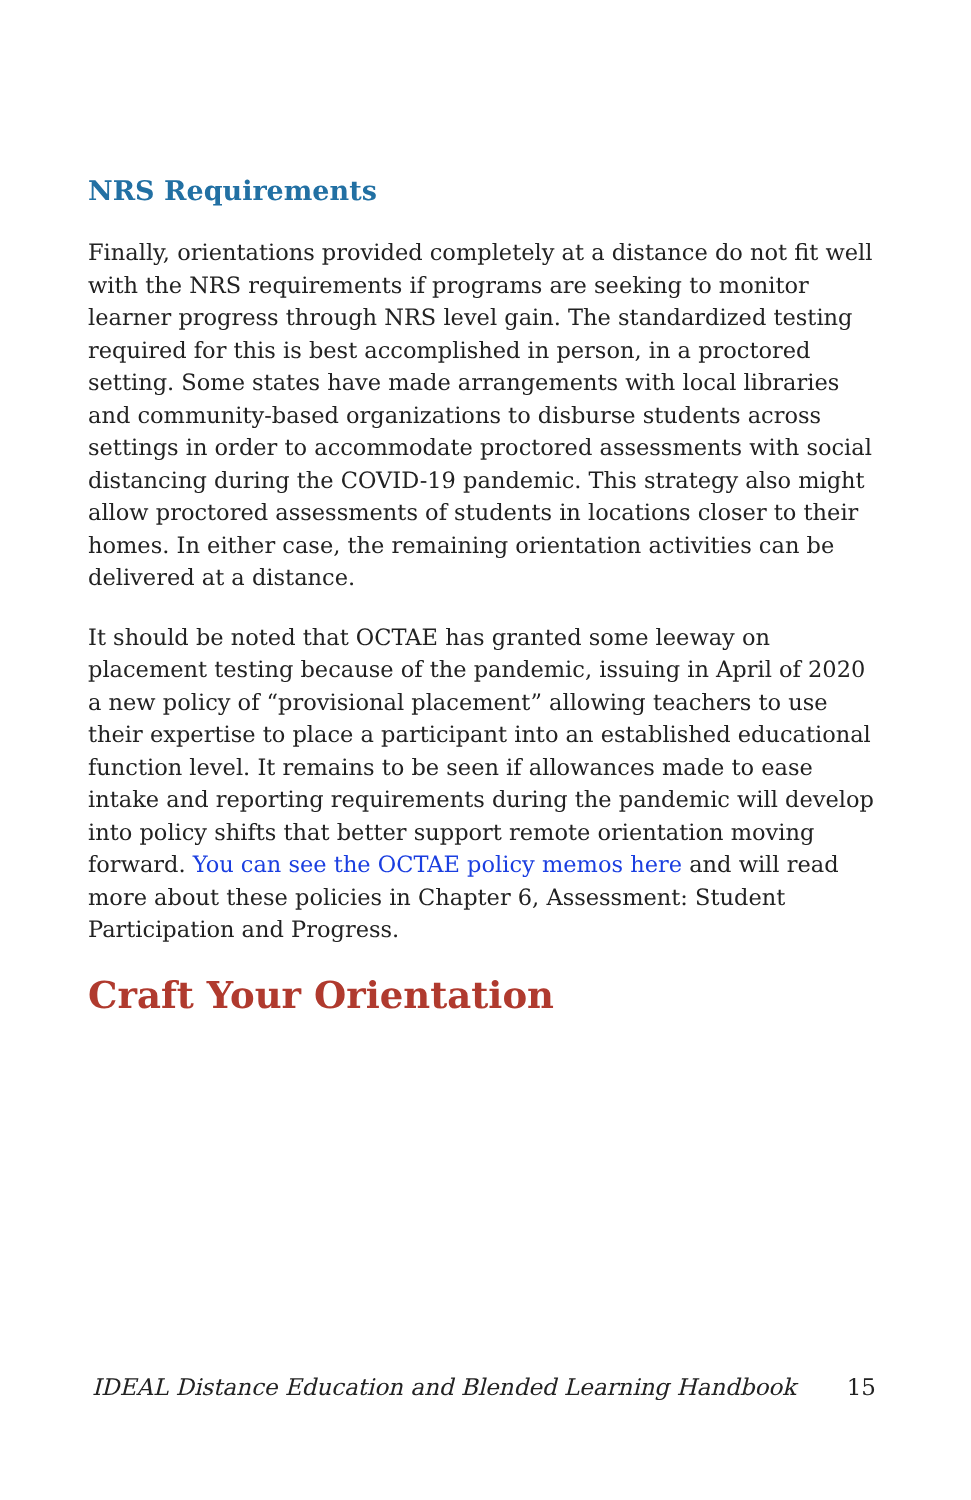NRS Requirements
Finally, orientations provided completely at a distance do not fit well with the NRS requirements if programs are seeking to monitor learner progress through NRS level gain. The standardized testing required for this is best accomplished in person, in a proctored setting. Some states have made arrangements with local libraries and community-based organizations to disburse students across settings in order to accommodate proctored assessments with social distancing during the COVID-19 pandemic. This strategy also might allow proctored assessments of students in locations closer to their homes. In either case, the remaining orientation activities can be delivered at a distance.
It should be noted that OCTAE has granted some leeway on placement testing because of the pandemic, issuing in April of 2020 a new policy of “provisional placement” allowing teachers to use their expertise to place a participant into an established educational function level. It remains to be seen if allowances made to ease intake and reporting requirements during the pandemic will develop into policy shifts that better support remote orientation moving forward. You can see the OCTAE policy memos here and will read more about these policies in Chapter 6, Assessment: Student Participation and Progress.
Craft Your Orientation
IDEAL Distance Education and Blended Learning Handbook 15